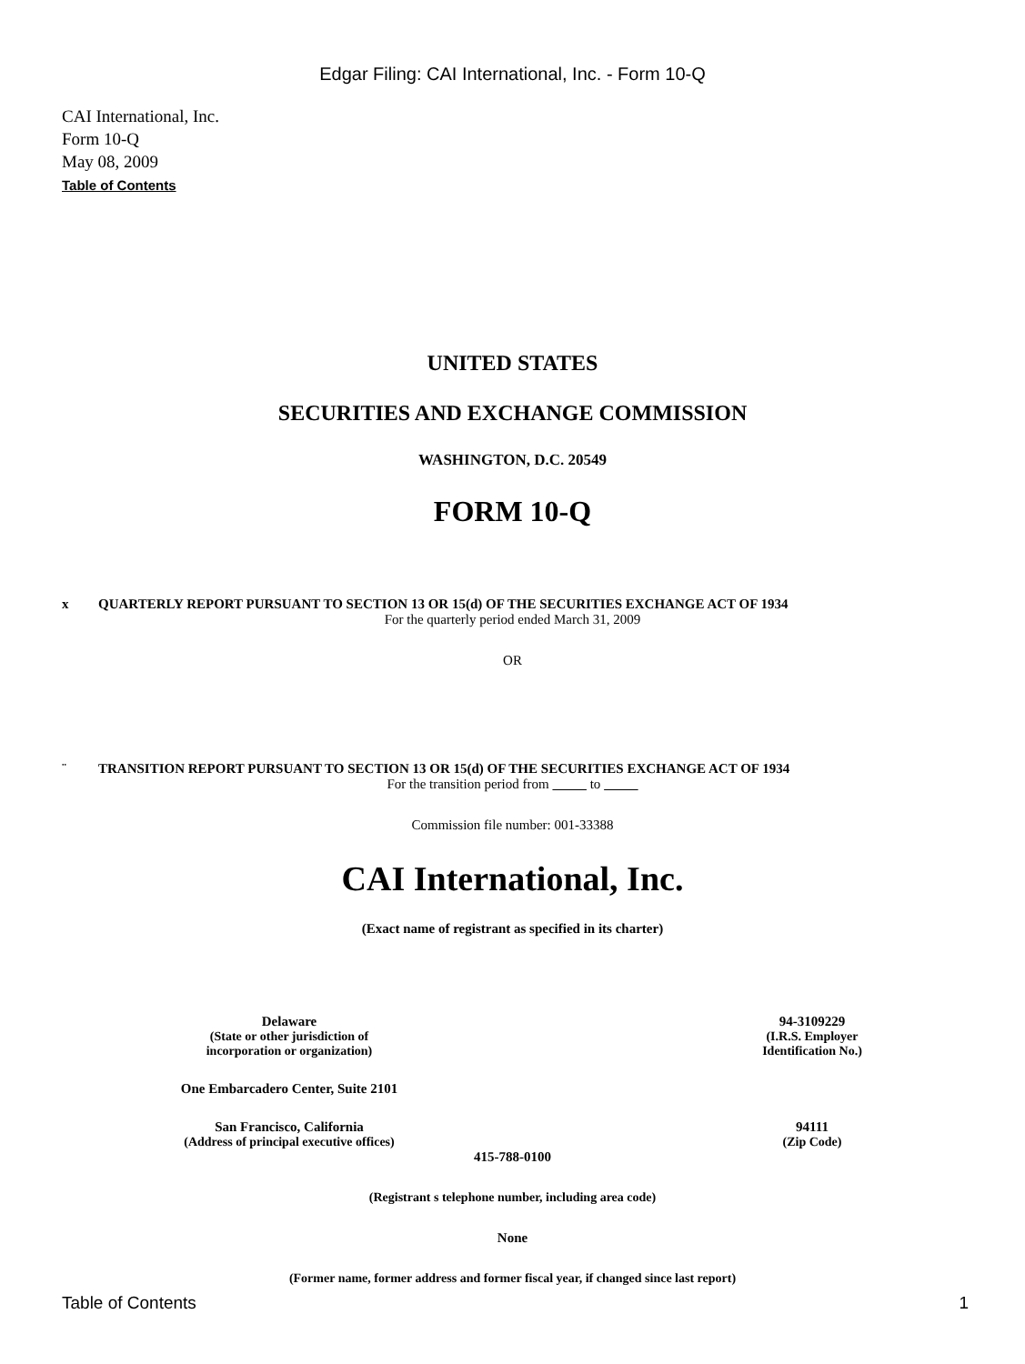Edgar Filing: CAI International, Inc. - Form 10-Q
CAI International, Inc.
Form 10-Q
May 08, 2009
Table of Contents
UNITED STATES
SECURITIES AND EXCHANGE COMMISSION
WASHINGTON, D.C. 20549
FORM 10-Q
x QUARTERLY REPORT PURSUANT TO SECTION 13 OR 15(d) OF THE SECURITIES EXCHANGE ACT OF 1934
For the quarterly period ended March 31, 2009
OR
¨ TRANSITION REPORT PURSUANT TO SECTION 13 OR 15(d) OF THE SECURITIES EXCHANGE ACT OF 1934
For the transition period from to
Commission file number: 001-33388
CAI International, Inc.
(Exact name of registrant as specified in its charter)
Delaware
(State or other jurisdiction of
incorporation or organization)
94-3109229
(I.R.S. Employer
Identification No.)
One Embarcadero Center, Suite 2101
San Francisco, California
(Address of principal executive offices)
94111
(Zip Code)
415-788-0100
(Registrant s telephone number, including area code)
None
(Former name, former address and former fiscal year, if changed since last report)
Table of Contents 1